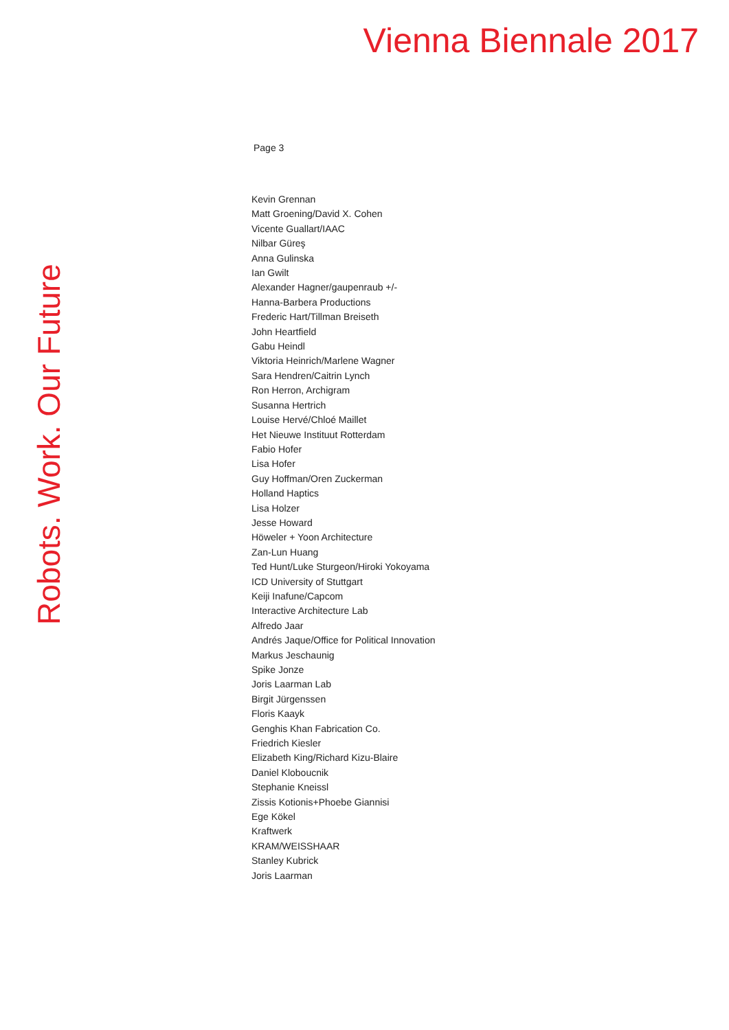Vienna Biennale 2017
Robots. Work. Our Future
Page 3
Kevin Grennan
Matt Groening/David X. Cohen
Vicente Guallart/IAAC
Nilbar Güreş
Anna Gulinska
Ian Gwilt
Alexander Hagner/gaupenraub +/-
Hanna-Barbera Productions
Frederic Hart/Tillman Breiseth
John Heartfield
Gabu Heindl
Viktoria Heinrich/Marlene Wagner
Sara Hendren/Caitrin Lynch
Ron Herron, Archigram
Susanna Hertrich
Louise Hervé/Chloé Maillet
Het Nieuwe Instituut Rotterdam
Fabio Hofer
Lisa Hofer
Guy Hoffman/Oren Zuckerman
Holland Haptics
Lisa Holzer
Jesse Howard
Höweler + Yoon Architecture
Zan-Lun Huang
Ted Hunt/Luke Sturgeon/Hiroki Yokoyama
ICD University of Stuttgart
Keiji Inafune/Capcom
Interactive Architecture Lab
Alfredo Jaar
Andrés Jaque/Office for Political Innovation
Markus Jeschaunig
Spike Jonze
Joris Laarman Lab
Birgit Jürgenssen
Floris Kaayk
Genghis Khan Fabrication Co.
Friedrich Kiesler
Elizabeth King/Richard Kizu-Blaire
Daniel Kloboucnik
Stephanie Kneissl
Zissis Kotionis+Phoebe Giannisi
Ege Kökel
Kraftwerk
KRAM/WEISSHAAR
Stanley Kubrick
Joris Laarman